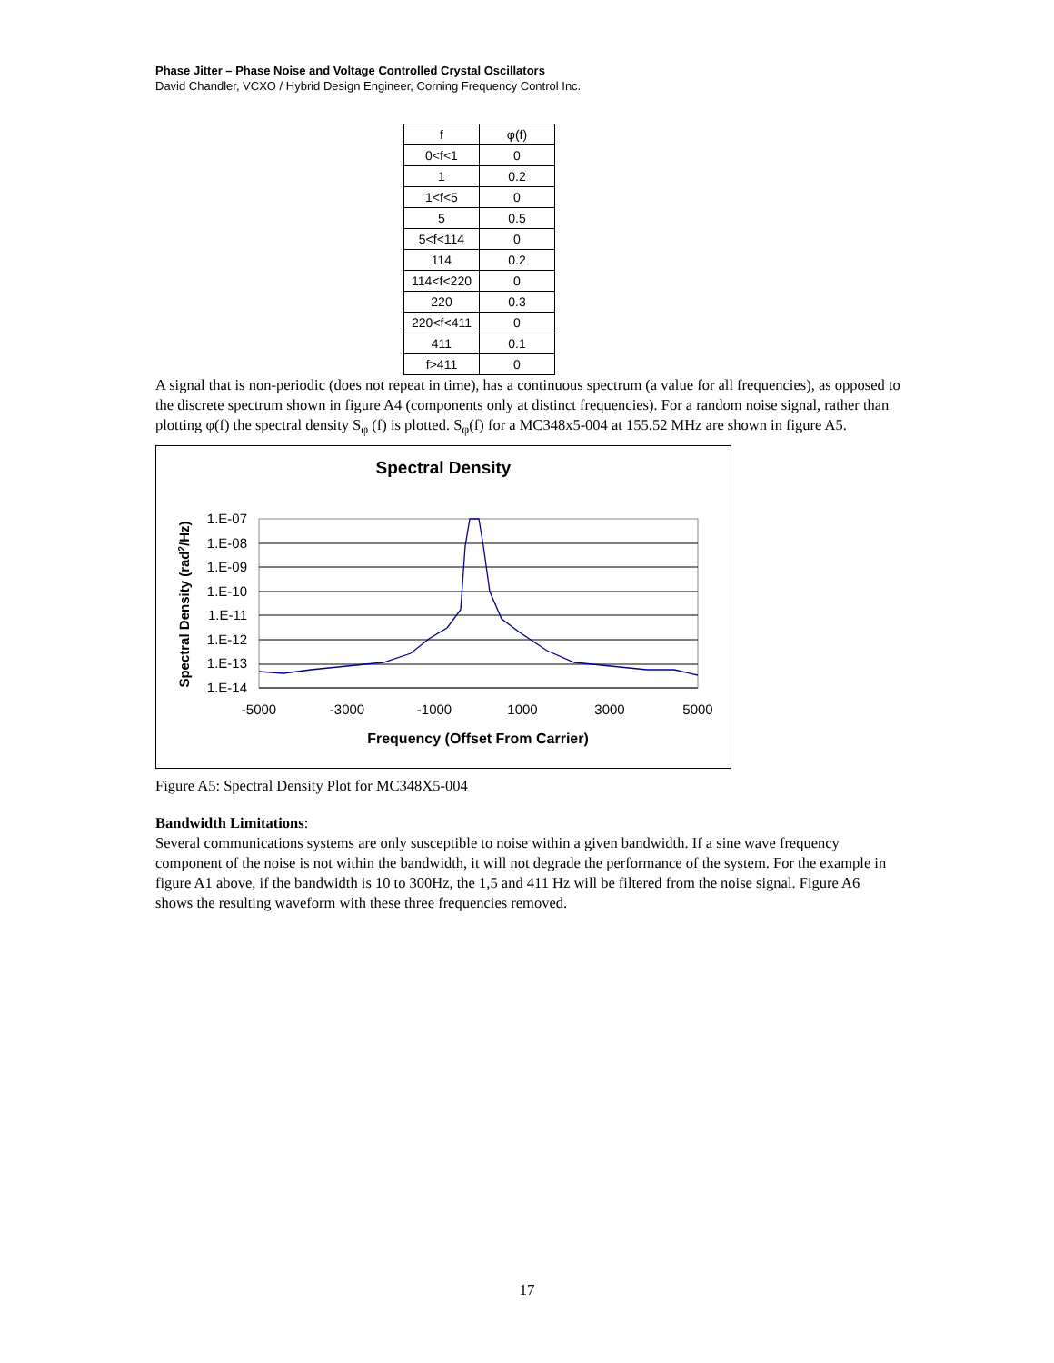Phase Jitter – Phase Noise and Voltage Controlled Crystal Oscillators
David Chandler, VCXO / Hybrid Design Engineer, Corning Frequency Control Inc.
| f | φ(f) |
| --- | --- |
| 0<f<1 | 0 |
| 1 | 0.2 |
| 1<f<5 | 0 |
| 5 | 0.5 |
| 5<f<114 | 0 |
| 114 | 0.2 |
| 114<f<220 | 0 |
| 220 | 0.3 |
| 220<f<411 | 0 |
| 411 | 0.1 |
| f>411 | 0 |
A signal that is non-periodic (does not repeat in time), has a continuous spectrum (a value for all frequencies), as opposed to the discrete spectrum shown in figure A4 (components only at distinct frequencies). For a random noise signal, rather than plotting φ(f) the spectral density S<sub>φ</sub> (f) is plotted. S<sub>φ</sub>(f) for a MC348x5-004 at 155.52 MHz are shown in figure A5.
Spectral Density
1.E-07
1.E-08
1.E-09
1.E-10
1.E-11
1.E-12
1.E-13
1.E-14
-5000
-3000
-1000
1000
3000
5000
Frequency (Offset From Carrier)
Spectral Density (rad2/Hz)
Figure A5: Spectral Density Plot for MC348X5-004
Bandwidth Limitations:
Several communications systems are only susceptible to noise within a given bandwidth. If a sine wave frequency component of the noise is not within the bandwidth, it will not degrade the performance of the system. For the example in figure A1 above, if the bandwidth is 10 to 300Hz, the 1,5 and 411 Hz will be filtered from the noise signal. Figure A6 shows the resulting waveform with these three frequencies removed.
17